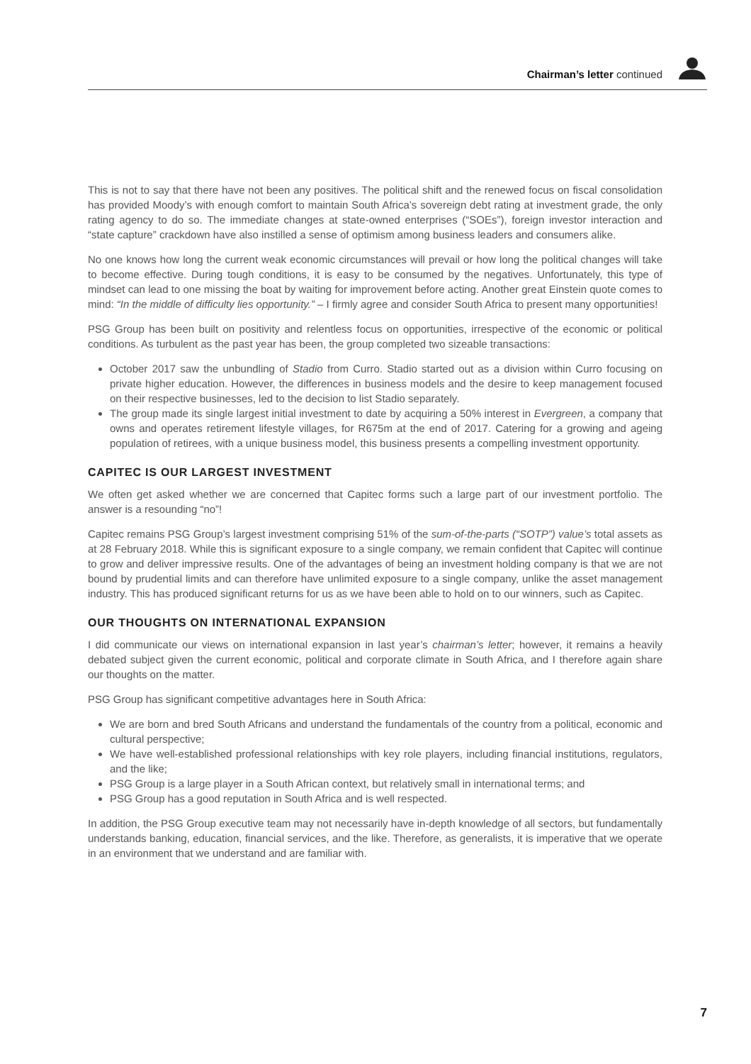Chairman’s letter continued
This is not to say that there have not been any positives. The political shift and the renewed focus on fiscal consolidation has provided Moody’s with enough comfort to maintain South Africa’s sovereign debt rating at investment grade, the only rating agency to do so. The immediate changes at state-owned enterprises (“SOEs”), foreign investor interaction and “state capture” crackdown have also instilled a sense of optimism among business leaders and consumers alike.
No one knows how long the current weak economic circumstances will prevail or how long the political changes will take to become effective. During tough conditions, it is easy to be consumed by the negatives. Unfortunately, this type of mindset can lead to one missing the boat by waiting for improvement before acting. Another great Einstein quote comes to mind: “In the middle of difficulty lies opportunity.” – I firmly agree and consider South Africa to present many opportunities!
PSG Group has been built on positivity and relentless focus on opportunities, irrespective of the economic or political conditions. As turbulent as the past year has been, the group completed two sizeable transactions:
October 2017 saw the unbundling of Stadio from Curro. Stadio started out as a division within Curro focusing on private higher education. However, the differences in business models and the desire to keep management focused on their respective businesses, led to the decision to list Stadio separately.
The group made its single largest initial investment to date by acquiring a 50% interest in Evergreen, a company that owns and operates retirement lifestyle villages, for R675m at the end of 2017. Catering for a growing and ageing population of retirees, with a unique business model, this business presents a compelling investment opportunity.
CAPITEC IS OUR LARGEST INVESTMENT
We often get asked whether we are concerned that Capitec forms such a large part of our investment portfolio. The answer is a resounding “no”!
Capitec remains PSG Group’s largest investment comprising 51% of the sum-of-the-parts (“SOTP”) value’s total assets as at 28 February 2018. While this is significant exposure to a single company, we remain confident that Capitec will continue to grow and deliver impressive results. One of the advantages of being an investment holding company is that we are not bound by prudential limits and can therefore have unlimited exposure to a single company, unlike the asset management industry. This has produced significant returns for us as we have been able to hold on to our winners, such as Capitec.
OUR THOUGHTS ON INTERNATIONAL EXPANSION
I did communicate our views on international expansion in last year’s chairman’s letter; however, it remains a heavily debated subject given the current economic, political and corporate climate in South Africa, and I therefore again share our thoughts on the matter.
PSG Group has significant competitive advantages here in South Africa:
We are born and bred South Africans and understand the fundamentals of the country from a political, economic and cultural perspective;
We have well-established professional relationships with key role players, including financial institutions, regulators, and the like;
PSG Group is a large player in a South African context, but relatively small in international terms; and
PSG Group has a good reputation in South Africa and is well respected.
In addition, the PSG Group executive team may not necessarily have in-depth knowledge of all sectors, but fundamentally understands banking, education, financial services, and the like. Therefore, as generalists, it is imperative that we operate in an environment that we understand and are familiar with.
7